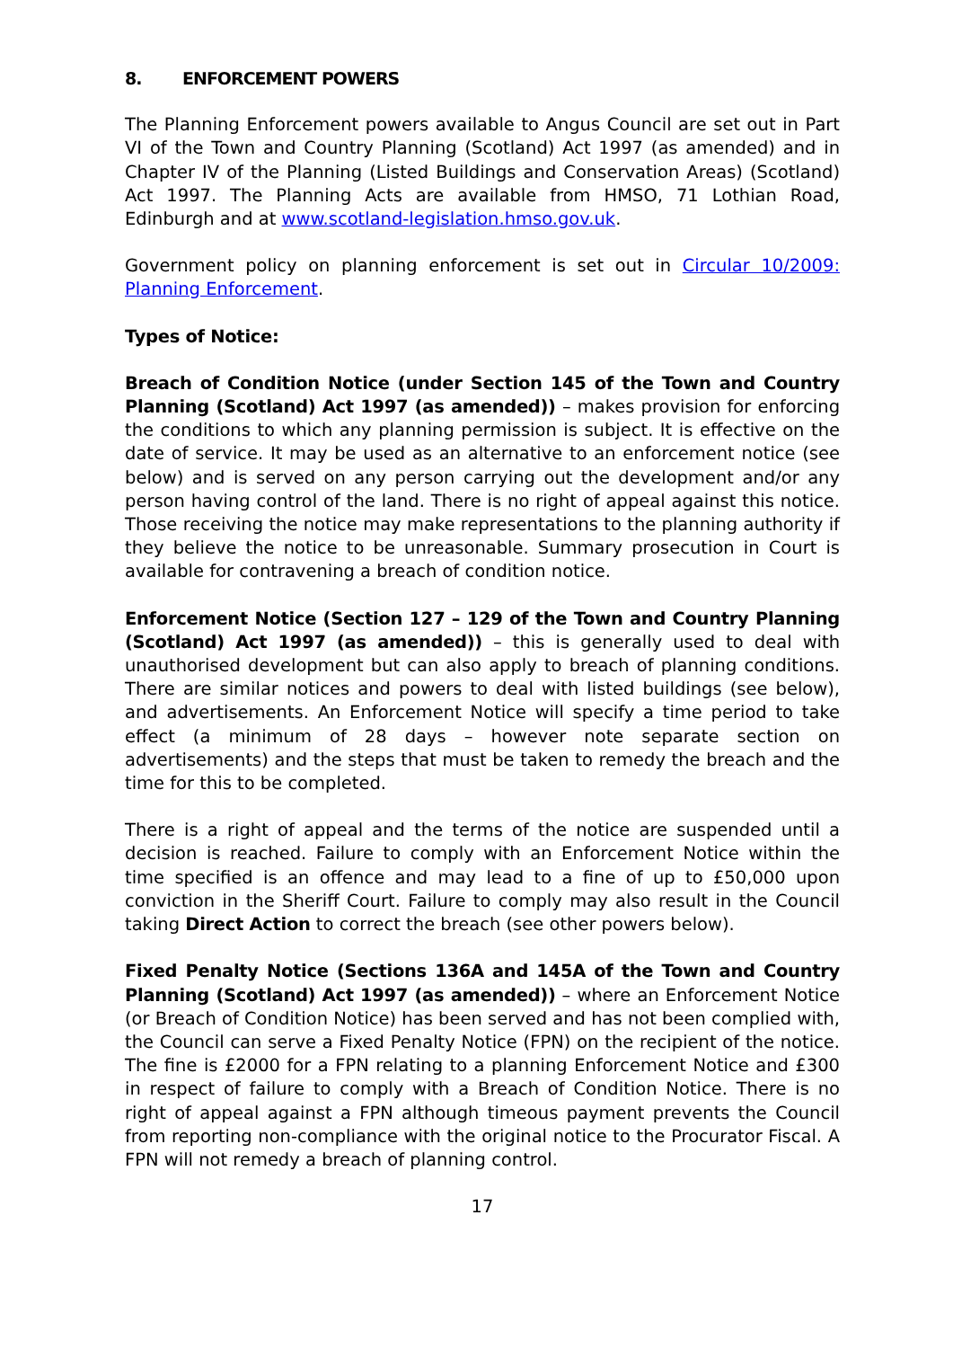8. ENFORCEMENT POWERS
The Planning Enforcement powers available to Angus Council are set out in Part VI of the Town and Country Planning (Scotland) Act 1997 (as amended) and in Chapter IV of the Planning (Listed Buildings and Conservation Areas) (Scotland) Act 1997. The Planning Acts are available from HMSO, 71 Lothian Road, Edinburgh and at www.scotland-legislation.hmso.gov.uk.
Government policy on planning enforcement is set out in Circular 10/2009: Planning Enforcement.
Types of Notice:
Breach of Condition Notice (under Section 145 of the Town and Country Planning (Scotland) Act 1997 (as amended)) – makes provision for enforcing the conditions to which any planning permission is subject. It is effective on the date of service. It may be used as an alternative to an enforcement notice (see below) and is served on any person carrying out the development and/or any person having control of the land. There is no right of appeal against this notice. Those receiving the notice may make representations to the planning authority if they believe the notice to be unreasonable. Summary prosecution in Court is available for contravening a breach of condition notice.
Enforcement Notice (Section 127 – 129 of the Town and Country Planning (Scotland) Act 1997 (as amended)) – this is generally used to deal with unauthorised development but can also apply to breach of planning conditions. There are similar notices and powers to deal with listed buildings (see below), and advertisements. An Enforcement Notice will specify a time period to take effect (a minimum of 28 days – however note separate section on advertisements) and the steps that must be taken to remedy the breach and the time for this to be completed.
There is a right of appeal and the terms of the notice are suspended until a decision is reached. Failure to comply with an Enforcement Notice within the time specified is an offence and may lead to a fine of up to £50,000 upon conviction in the Sheriff Court. Failure to comply may also result in the Council taking Direct Action to correct the breach (see other powers below).
Fixed Penalty Notice (Sections 136A and 145A of the Town and Country Planning (Scotland) Act 1997 (as amended)) – where an Enforcement Notice (or Breach of Condition Notice) has been served and has not been complied with, the Council can serve a Fixed Penalty Notice (FPN) on the recipient of the notice. The fine is £2000 for a FPN relating to a planning Enforcement Notice and £300 in respect of failure to comply with a Breach of Condition Notice. There is no right of appeal against a FPN although timeous payment prevents the Council from reporting non-compliance with the original notice to the Procurator Fiscal. A FPN will not remedy a breach of planning control.
17